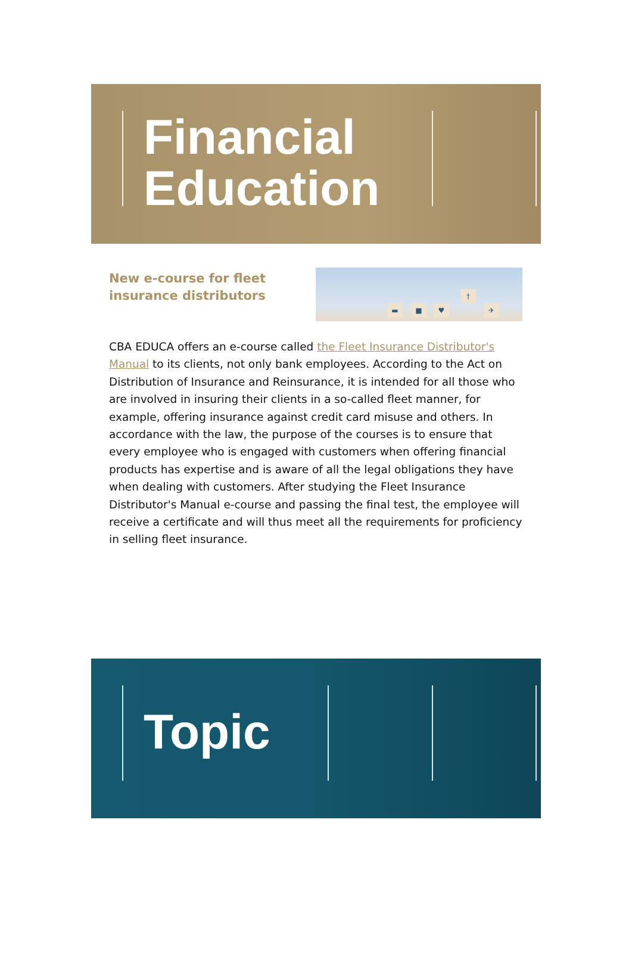Financial
Education
New e-course for fleet insurance distributors
▬ ■ ♥
†
✈
CBA EDUCA offers an e-course called the Fleet Insurance Distributor's Manual to its clients, not only bank employees. According to the Act on Distribution of Insurance and Reinsurance, it is intended for all those who are involved in insuring their clients in a so-called fleet manner, for example, offering insurance against credit card misuse and others. In accordance with the law, the purpose of the courses is to ensure that every employee who is engaged with customers when offering financial products has expertise and is aware of all the legal obligations they have when dealing with customers. After studying the Fleet Insurance Distributor's Manual e-course and passing the final test, the employee will receive a certificate and will thus meet all the requirements for proficiency in selling fleet insurance.
Topic